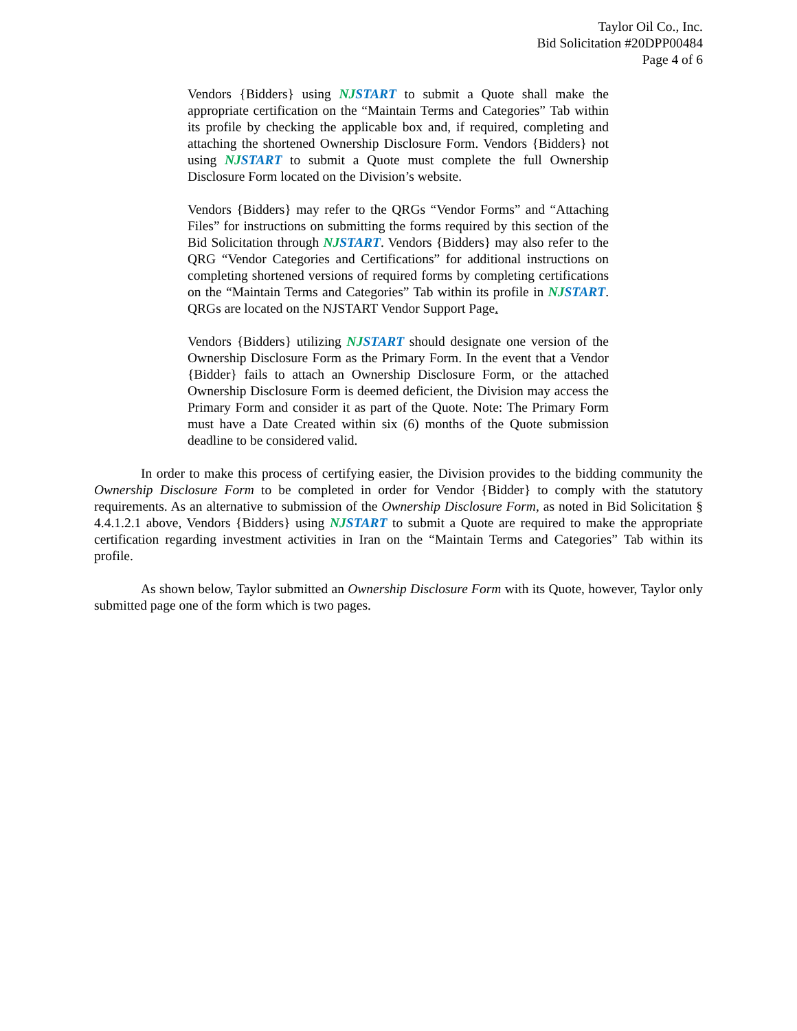Taylor Oil Co., Inc.
Bid Solicitation #20DPP00484
Page 4 of 6
Vendors {Bidders} using NJ START to submit a Quote shall make the appropriate certification on the “Maintain Terms and Categories” Tab within its profile by checking the applicable box and, if required, completing and attaching the shortened Ownership Disclosure Form. Vendors {Bidders} not using NJ START to submit a Quote must complete the full Ownership Disclosure Form located on the Division’s website.
Vendors {Bidders} may refer to the QRGs “Vendor Forms” and “Attaching Files” for instructions on submitting the forms required by this section of the Bid Solicitation through NJ START. Vendors {Bidders} may also refer to the QRG “Vendor Categories and Certifications” for additional instructions on completing shortened versions of required forms by completing certifications on the “Maintain Terms and Categories” Tab within its profile in NJ START. QRGs are located on the NJSTART Vendor Support Page.
Vendors {Bidders} utilizing NJ START should designate one version of the Ownership Disclosure Form as the Primary Form. In the event that a Vendor {Bidder} fails to attach an Ownership Disclosure Form, or the attached Ownership Disclosure Form is deemed deficient, the Division may access the Primary Form and consider it as part of the Quote. Note: The Primary Form must have a Date Created within six (6) months of the Quote submission deadline to be considered valid.
In order to make this process of certifying easier, the Division provides to the bidding community the Ownership Disclosure Form to be completed in order for Vendor {Bidder} to comply with the statutory requirements. As an alternative to submission of the Ownership Disclosure Form, as noted in Bid Solicitation § 4.4.1.2.1 above, Vendors {Bidders} using NJ START to submit a Quote are required to make the appropriate certification regarding investment activities in Iran on the “Maintain Terms and Categories” Tab within its profile.
As shown below, Taylor submitted an Ownership Disclosure Form with its Quote, however, Taylor only submitted page one of the form which is two pages.